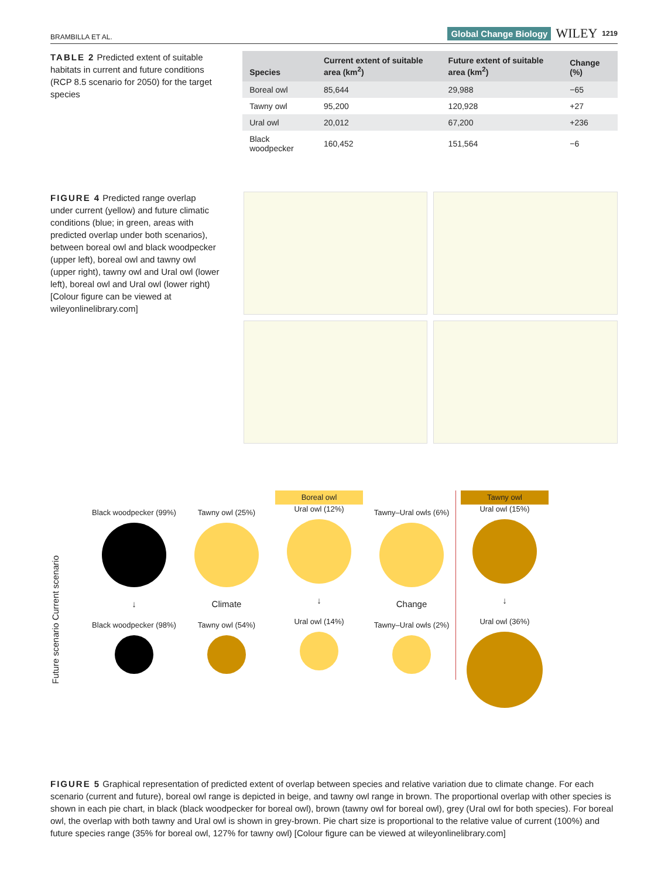BRAMBILLA ET AL. Global Change Biology WILEY 1219
TABLE 2 Predicted extent of suitable habitats in current and future conditions (RCP 8.5 scenario for 2050) for the target species
| Species | Current extent of suitable area (km<sup>2</sup>) | Future extent of suitable area (km<sup>2</sup>) | Change (%) |
| --- | --- | --- | --- |
| Boreal owl | 85,644 | 29,988 | −65 |
| Tawny owl | 95,200 | 120,928 | +27 |
| Ural owl | 20,012 | 67,200 | +236 |
| Black woodpecker | 160,452 | 151,564 | −6 |
FIGURE 4 Predicted range overlap under current (yellow) and future climatic conditions (blue; in green, areas with predicted overlap under both scenarios), between boreal owl and black woodpecker (upper left), boreal owl and tawny owl (upper right), tawny owl and Ural owl (lower left), boreal owl and Ural owl (lower right) [Colour figure can be viewed at wileyonlinelibrary.com]
Future scenario Current scenario
Black woodpecker (99%)
↓
Black woodpecker (98%)
Tawny owl (25%)
Climate
Tawny owl (54%)
Boreal owl
Ural owl (12%)
↓
Ural owl (14%)
Tawny–Ural owls (6%)
Change
Tawny–Ural owls (2%)
Tawny owl
Ural owl (15%)
↓
Ural owl (36%)
FIGURE 5 Graphical representation of predicted extent of overlap between species and relative variation due to climate change. For each scenario (current and future), boreal owl range is depicted in beige, and tawny owl range in brown. The proportional overlap with other species is shown in each pie chart, in black (black woodpecker for boreal owl), brown (tawny owl for boreal owl), grey (Ural owl for both species). For boreal owl, the overlap with both tawny and Ural owl is shown in grey-brown. Pie chart size is proportional to the relative value of current (100%) and future species range (35% for boreal owl, 127% for tawny owl) [Colour figure can be viewed at wileyonlinelibrary.com]